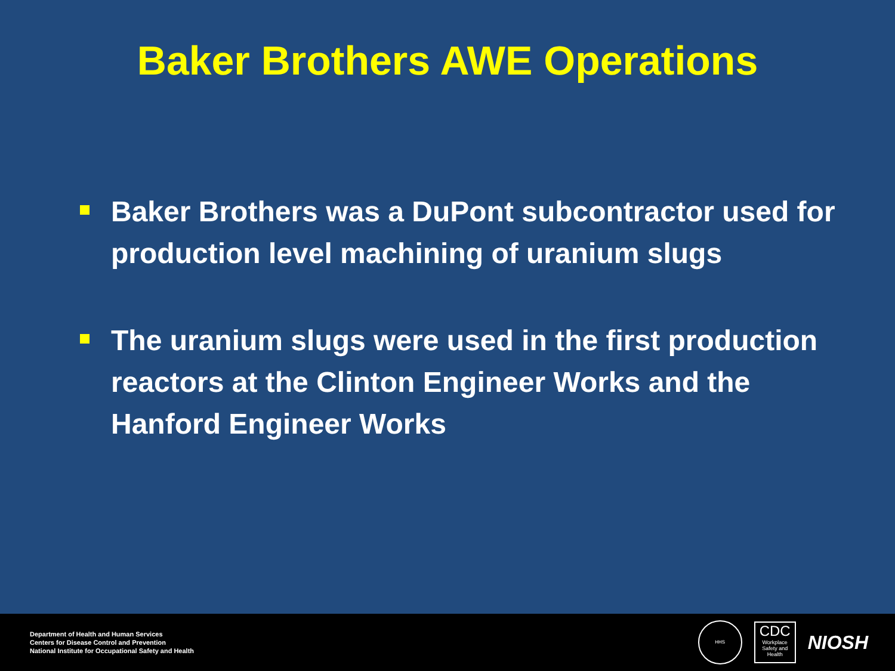Baker Brothers AWE Operations
Baker Brothers was a DuPont subcontractor used for production level machining of uranium slugs
The uranium slugs were used in the first production reactors at the Clinton Engineer Works and the Hanford Engineer Works
Department of Health and Human Services
Centers for Disease Control and Prevention
National Institute for Occupational Safety and Health
HHS
CDC
Workplace Safety and Health
NIOSH